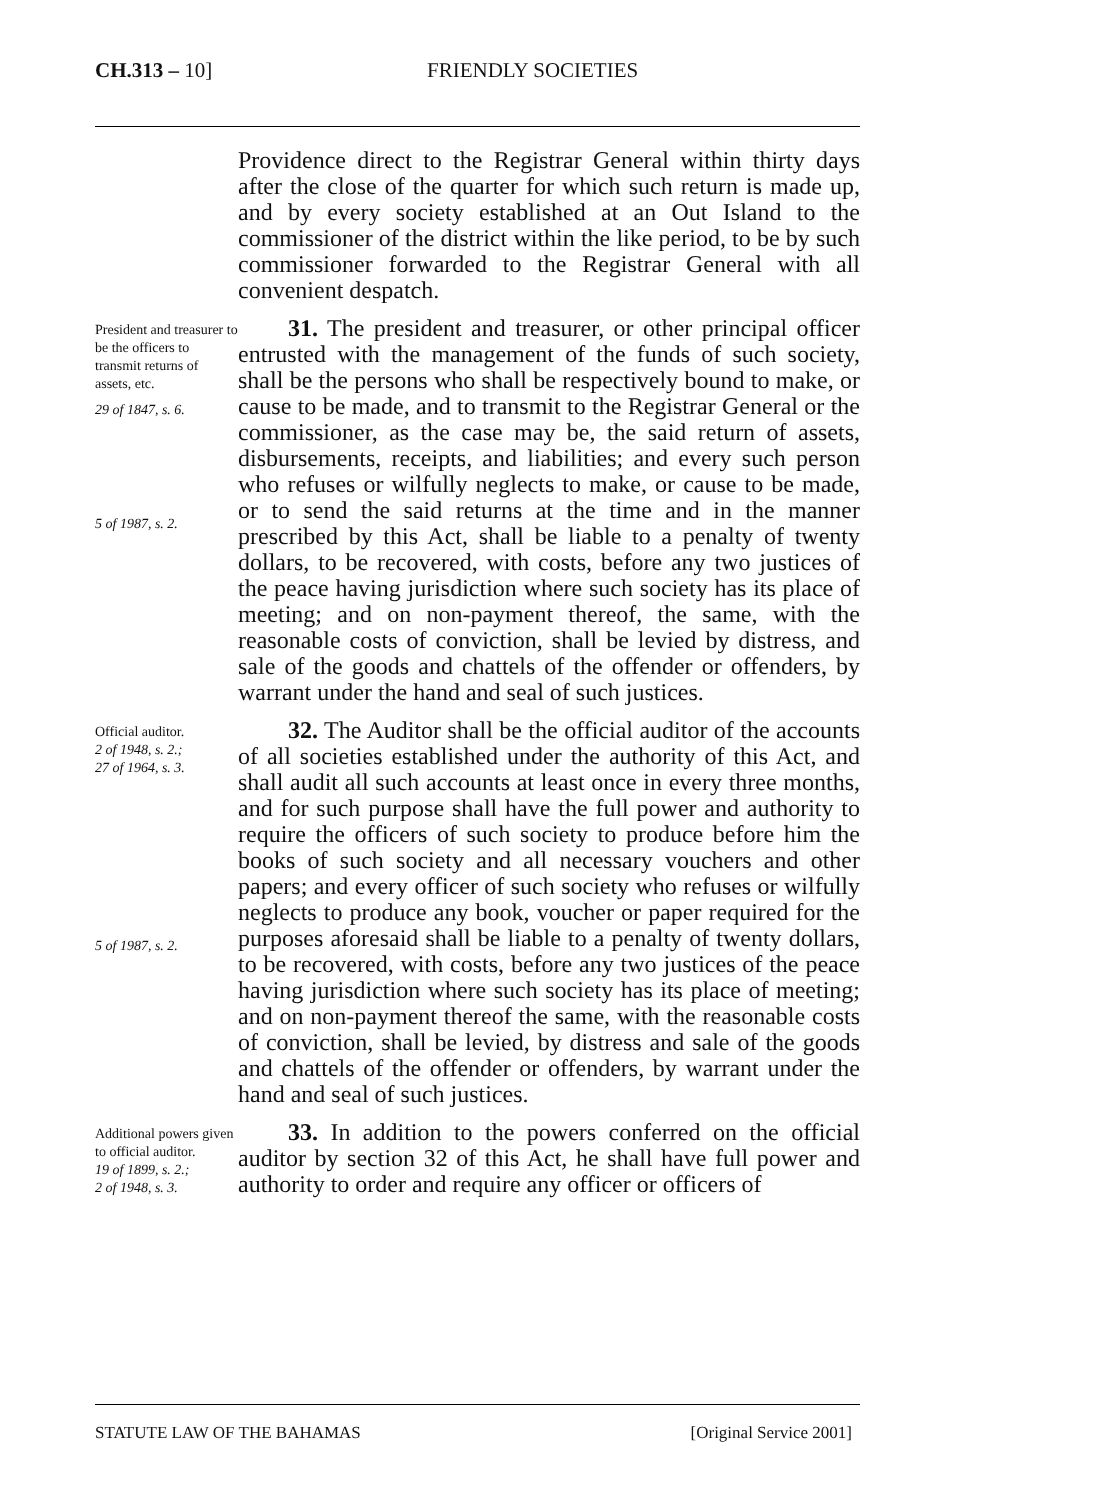CH.313 – 10] FRIENDLY SOCIETIES
Providence direct to the Registrar General within thirty days after the close of the quarter for which such return is made up, and by every society established at an Out Island to the commissioner of the district within the like period, to be by such commissioner forwarded to the Registrar General with all convenient despatch.
President and treasurer to be the officers to transmit returns of assets, etc.
29 of 1847, s. 6.
5 of 1987, s. 2.
31. The president and treasurer, or other principal officer entrusted with the management of the funds of such society, shall be the persons who shall be respectively bound to make, or cause to be made, and to transmit to the Registrar General or the commissioner, as the case may be, the said return of assets, disbursements, receipts, and liabilities; and every such person who refuses or wilfully neglects to make, or cause to be made, or to send the said returns at the time and in the manner prescribed by this Act, shall be liable to a penalty of twenty dollars, to be recovered, with costs, before any two justices of the peace having jurisdiction where such society has its place of meeting; and on non-payment thereof, the same, with the reasonable costs of conviction, shall be levied by distress, and sale of the goods and chattels of the offender or offenders, by warrant under the hand and seal of such justices.
Official auditor.
2 of 1948, s. 2.;
27 of 1964, s. 3.
5 of 1987, s. 2.
32. The Auditor shall be the official auditor of the accounts of all societies established under the authority of this Act, and shall audit all such accounts at least once in every three months, and for such purpose shall have the full power and authority to require the officers of such society to produce before him the books of such society and all necessary vouchers and other papers; and every officer of such society who refuses or wilfully neglects to produce any book, voucher or paper required for the purposes aforesaid shall be liable to a penalty of twenty dollars, to be recovered, with costs, before any two justices of the peace having jurisdiction where such society has its place of meeting; and on non-payment thereof the same, with the reasonable costs of conviction, shall be levied, by distress and sale of the goods and chattels of the offender or offenders, by warrant under the hand and seal of such justices.
Additional powers given to official auditor.
19 of 1899, s. 2.;
2 of 1948, s. 3.
33. In addition to the powers conferred on the official auditor by section 32 of this Act, he shall have full power and authority to order and require any officer or officers of
STATUTE LAW OF THE BAHAMAS [Original Service 2001]